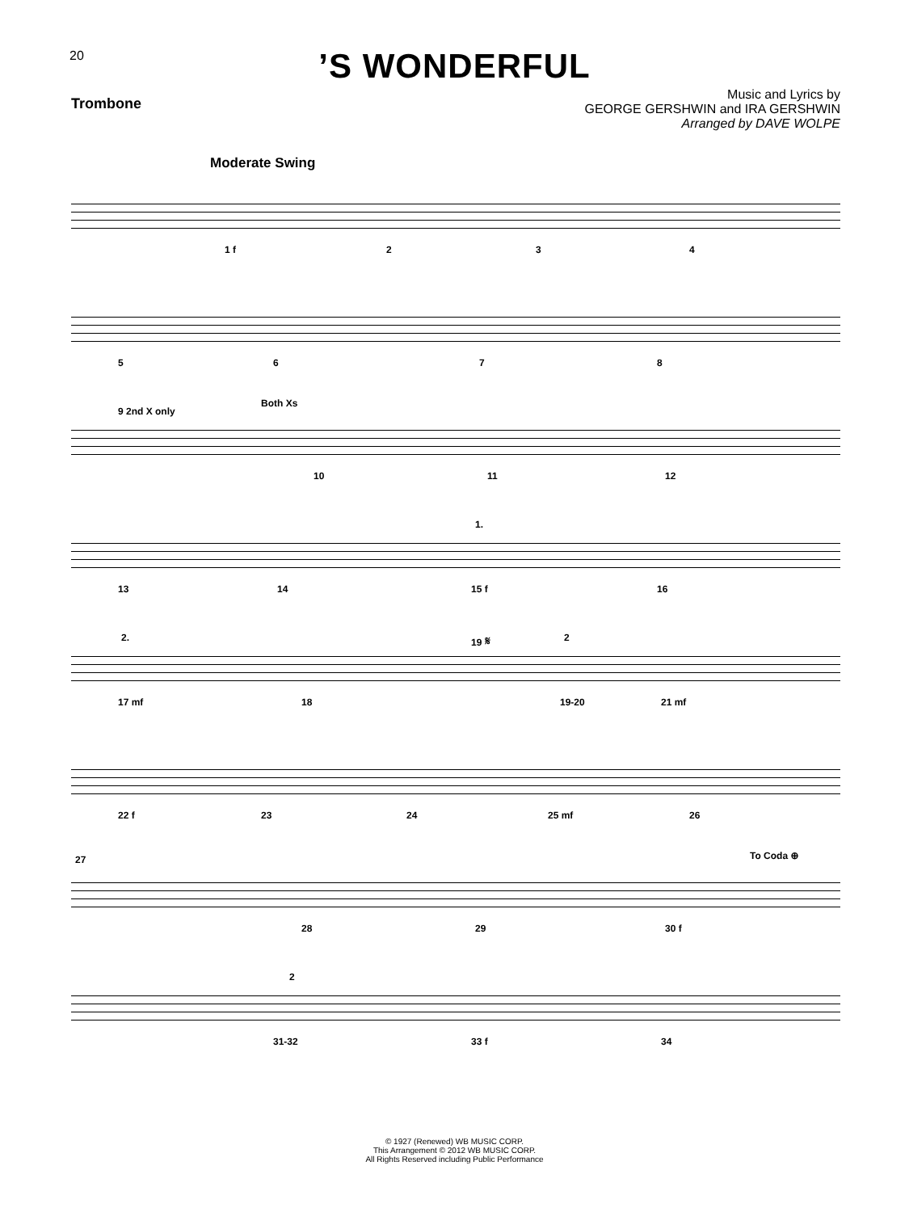20
’S WONDERFUL
Trombone
Music and Lyrics by
GEORGE GERSHWIN and IRA GERSHWIN
Arranged by DAVE WOLPE
Moderate Swing
1 f 2 3 4
5 6 7 8
9 2nd X only
Both Xs
10 11 12
1.
13 14 15 f 16
2. 19 𝄋 2
17 mf 18 19-20 21 mf
22 f 23 24 25 mf 26
27 To Coda ⊕
28 29 30 f
2
31-32 33 f 34
© 1927 (Renewed) WB MUSIC CORP.
This Arrangement © 2012 WB MUSIC CORP.
All Rights Reserved including Public Performance